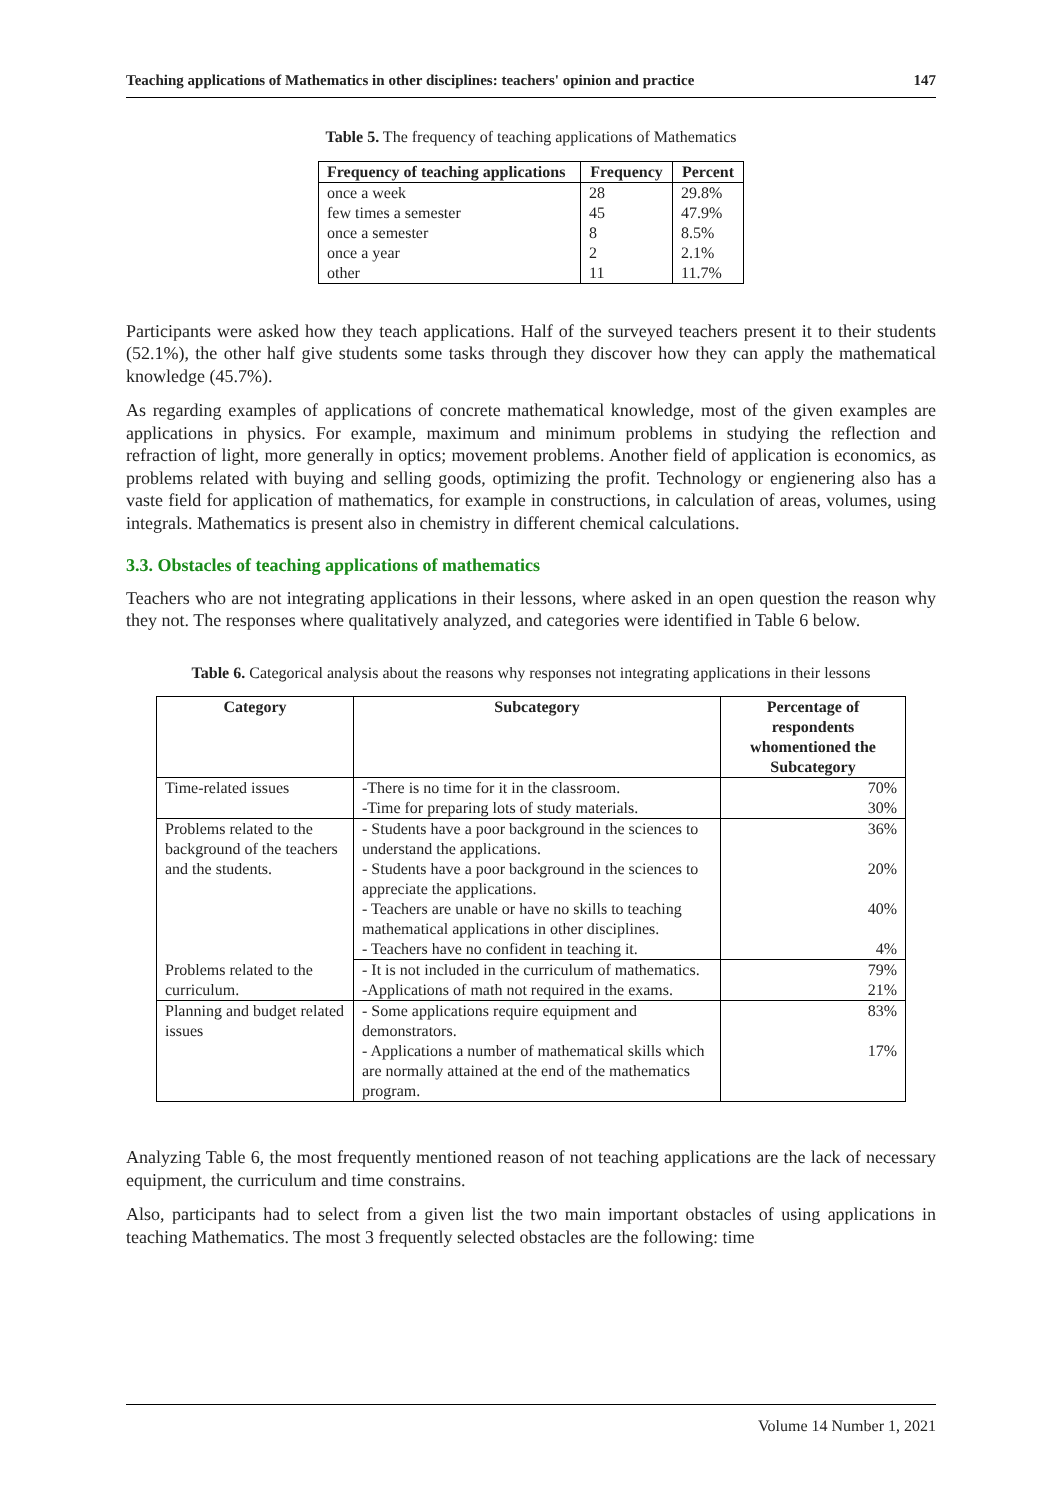Teaching applications of Mathematics in other disciplines: teachers' opinion and practice 147
Table 5. The frequency of teaching applications of Mathematics
| Frequency of teaching applications | Frequency | Percent |
| --- | --- | --- |
| once a week | 28 | 29.8% |
| few times a semester | 45 | 47.9% |
| once a semester | 8 | 8.5% |
| once a year | 2 | 2.1% |
| other | 11 | 11.7% |
Participants were asked how they teach applications. Half of the surveyed teachers present it to their students (52.1%), the other half give students some tasks through they discover how they can apply the mathematical knowledge (45.7%).
As regarding examples of applications of concrete mathematical knowledge, most of the given examples are applications in physics. For example, maximum and minimum problems in studying the reflection and refraction of light, more generally in optics; movement problems. Another field of application is economics, as problems related with buying and selling goods, optimizing the profit. Technology or engienering also has a vaste field for application of mathematics, for example in constructions, in calculation of areas, volumes, using integrals. Mathematics is present also in chemistry in different chemical calculations.
3.3. Obstacles of teaching applications of mathematics
Teachers who are not integrating applications in their lessons, where asked in an open question the reason why they not. The responses where qualitatively analyzed, and categories were identified in Table 6 below.
Table 6. Categorical analysis about the reasons why responses not integrating applications in their lessons
| Category | Subcategory | Percentage of respondents whomentioned the Subcategory |
| --- | --- | --- |
| Time-related issues | -There is no time for it in the classroom. | 70% |
| | -Time for preparing lots of study materials. | 30% |
| Problems related to the background of the teachers and the students. | - Students have a poor background in the sciences to understand the applications. | 36% |
| | - Students have a poor background in the sciences to appreciate the applications. | 20% |
| | - Teachers are unable or have no skills to teaching mathematical applications in other disciplines. | 40% |
| | - Teachers have no confident in teaching it. | 4% |
| Problems related to the curriculum. | - It is not included in the curriculum of mathematics. | 79% |
| | -Applications of math not required in the exams. | 21% |
| Planning and budget related issues | - Some applications require equipment and demonstrators. | 83% |
| | - Applications a number of mathematical skills which are normally attained at the end of the mathematics program. | 17% |
Analyzing Table 6, the most frequently mentioned reason of not teaching applications are the lack of necessary equipment, the curriculum and time constrains.
Also, participants had to select from a given list the two main important obstacles of using applications in teaching Mathematics. The most 3 frequently selected obstacles are the following: time
Volume 14 Number 1, 2021